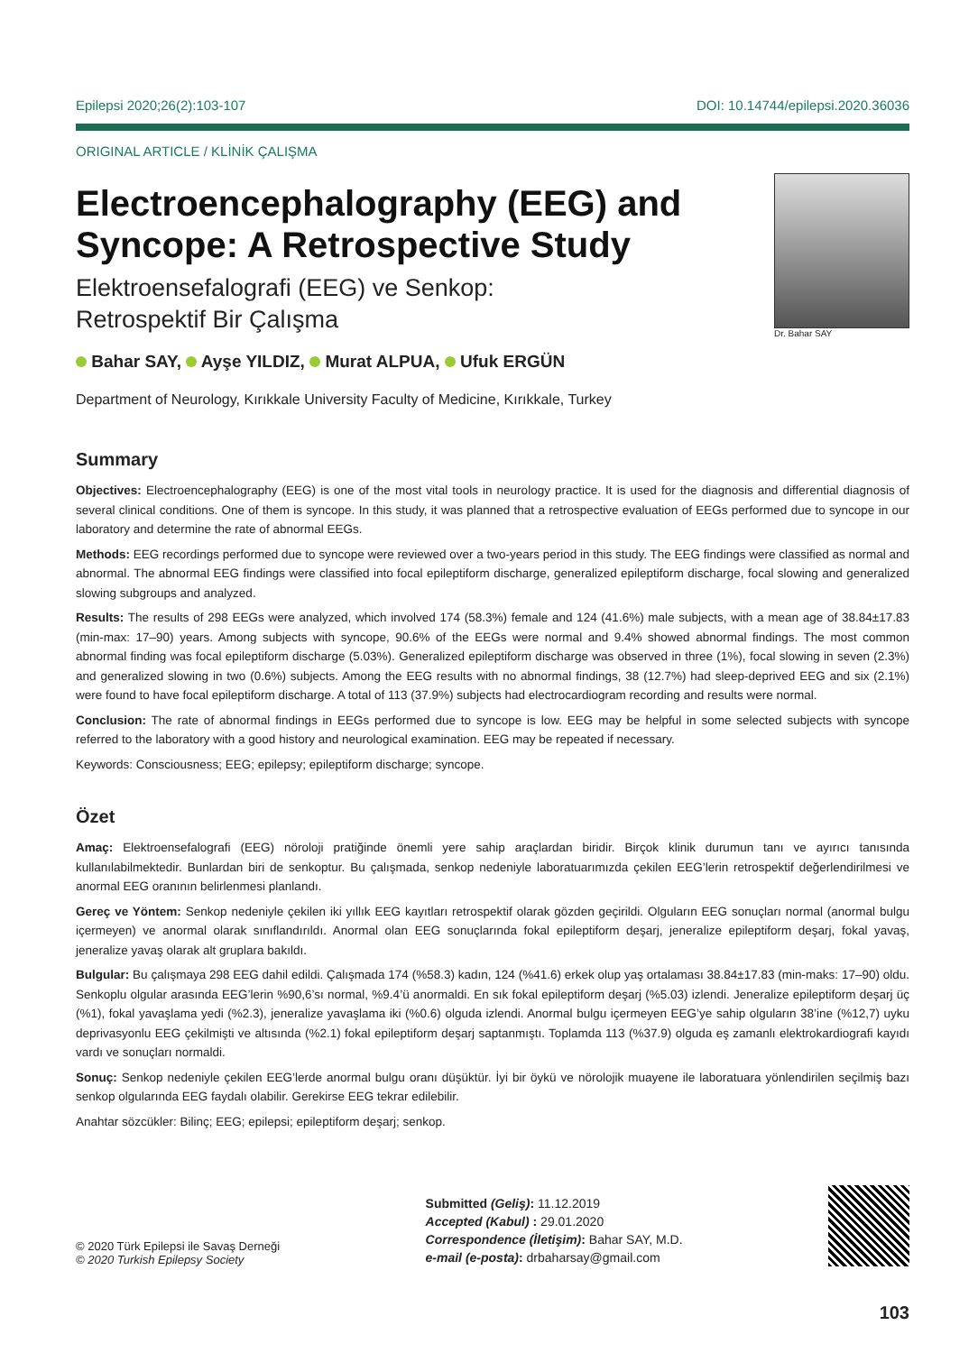Epilepsi 2020;26(2):103-107 DOI: 10.14744/epilepsi.2020.36036
ORIGINAL ARTICLE / KLİNİK ÇALIŞMA
Electroencephalography (EEG) and
Syncope: A Retrospective Study
Elektroensefalografi (EEG) ve Senkop:
Retrospektif Bir Çalışma
Bahar SAY, Ayşe YILDIZ, Murat ALPUA, Ufuk ERGÜN
Department of Neurology, Kırıkkale University Faculty of Medicine, Kırıkkale, Turkey
Dr. Bahar SAY
Summary
Objectives: Electroencephalography (EEG) is one of the most vital tools in neurology practice. It is used for the diagnosis and differential diagnosis of several clinical conditions. One of them is syncope. In this study, it was planned that a retrospective evaluation of EEGs performed due to syncope in our laboratory and determine the rate of abnormal EEGs.
Methods: EEG recordings performed due to syncope were reviewed over a two-years period in this study. The EEG findings were classified as normal and abnormal. The abnormal EEG findings were classified into focal epileptiform discharge, generalized epileptiform discharge, focal slowing and generalized slowing subgroups and analyzed.
Results: The results of 298 EEGs were analyzed, which involved 174 (58.3%) female and 124 (41.6%) male subjects, with a mean age of 38.84±17.83 (min-max: 17–90) years. Among subjects with syncope, 90.6% of the EEGs were normal and 9.4% showed abnormal findings. The most common abnormal finding was focal epileptiform discharge (5.03%). Generalized epileptiform discharge was observed in three (1%), focal slowing in seven (2.3%) and generalized slowing in two (0.6%) subjects. Among the EEG results with no abnormal findings, 38 (12.7%) had sleep-deprived EEG and six (2.1%) were found to have focal epileptiform discharge. A total of 113 (37.9%) subjects had electrocardiogram recording and results were normal.
Conclusion: The rate of abnormal findings in EEGs performed due to syncope is low. EEG may be helpful in some selected subjects with syncope referred to the laboratory with a good history and neurological examination. EEG may be repeated if necessary.
Keywords: Consciousness; EEG; epilepsy; epileptiform discharge; syncope.
Özet
Amaç: Elektroensefalografi (EEG) nöroloji pratiğinde önemli yere sahip araçlardan biridir. Birçok klinik durumun tanı ve ayırıcı tanısında kullanılabilmektedir. Bunlardan biri de senkoptur. Bu çalışmada, senkop nedeniyle laboratuarımızda çekilen EEG’lerin retrospektif değerlendirilmesi ve anormal EEG oranının belirlenmesi planlandı.
Gereç ve Yöntem: Senkop nedeniyle çekilen iki yıllık EEG kayıtları retrospektif olarak gözden geçirildi. Olguların EEG sonuçları normal (anormal bulgu içermeyen) ve anormal olarak sınıflandırıldı. Anormal olan EEG sonuçlarında fokal epileptiform deşarj, jeneralize epileptiform deşarj, fokal yavaş, jeneralize yavaş olarak alt gruplara bakıldı.
Bulgular: Bu çalışmaya 298 EEG dahil edildi. Çalışmada 174 (%58.3) kadın, 124 (%41.6) erkek olup yaş ortalaması 38.84±17.83 (min-maks: 17–90) oldu. Senkoplu olgular arasında EEG’lerin %90,6’sı normal, %9.4’ü anormaldi. En sık fokal epileptiform deşarj (%5.03) izlendi. Jeneralize epileptiform deşarj üç (%1), fokal yavaşlama yedi (%2.3), jeneralize yavaşlama iki (%0.6) olguda izlendi. Anormal bulgu içermeyen EEG’ye sahip olguların 38’ine (%12,7) uyku deprivasyonlu EEG çekilmişti ve altısında (%2.1) fokal epileptiform deşarj saptanmıştı. Toplamda 113 (%37.9) olguda eş zamanlı elektrokardiografi kayıdı vardı ve sonuçları normaldi.
Sonuç: Senkop nedeniyle çekilen EEG’lerde anormal bulgu oranı düşüktür. İyi bir öykü ve nörolojik muayene ile laboratuara yönlendirilen seçilmiş bazı senkop olgularında EEG faydalı olabilir. Gerekirse EEG tekrar edilebilir.
Anahtar sözcükler: Bilinç; EEG; epilepsi; epileptiform deşarj; senkop.
© 2020 Türk Epilepsi ile Savaş Derneği
© 2020 Turkish Epilepsy Society
Submitted (Geliş): 11.12.2019
Accepted (Kabul) : 29.01.2020
Correspondence (İletişim): Bahar SAY, M.D.
e-mail (e-posta): drbaharsay@gmail.com
103